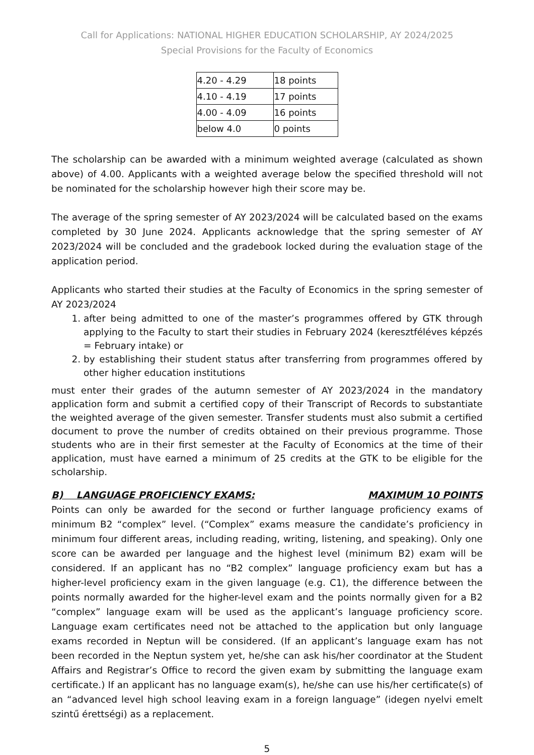Call for Applications: NATIONAL HIGHER EDUCATION SCHOLARSHIP, AY 2024/2025
Special Provisions for the Faculty of Economics
| 4.20 - 4.29 | 18 points |
| 4.10 - 4.19 | 17 points |
| 4.00 - 4.09 | 16 points |
| below 4.0 | 0 points |
The scholarship can be awarded with a minimum weighted average (calculated as shown above) of 4.00. Applicants with a weighted average below the specified threshold will not be nominated for the scholarship however high their score may be.
The average of the spring semester of AY 2023/2024 will be calculated based on the exams completed by 30 June 2024. Applicants acknowledge that the spring semester of AY 2023/2024 will be concluded and the gradebook locked during the evaluation stage of the application period.
Applicants who started their studies at the Faculty of Economics in the spring semester of AY 2023/2024
1. after being admitted to one of the master’s programmes offered by GTK through applying to the Faculty to start their studies in February 2024 (keresztféléves képzés = February intake) or
2. by establishing their student status after transferring from programmes offered by other higher education institutions
must enter their grades of the autumn semester of AY 2023/2024 in the mandatory application form and submit a certified copy of their Transcript of Records to substantiate the weighted average of the given semester. Transfer students must also submit a certified document to prove the number of credits obtained on their previous programme. Those students who are in their first semester at the Faculty of Economics at the time of their application, must have earned a minimum of 25 credits at the GTK to be eligible for the scholarship.
B) LANGUAGE PROFICIENCY EXAMS: MAXIMUM 10 POINTS
Points can only be awarded for the second or further language proficiency exams of minimum B2 “complex” level. (“Complex” exams measure the candidate’s proficiency in minimum four different areas, including reading, writing, listening, and speaking). Only one score can be awarded per language and the highest level (minimum B2) exam will be considered. If an applicant has no “B2 complex” language proficiency exam but has a higher-level proficiency exam in the given language (e.g. C1), the difference between the points normally awarded for the higher-level exam and the points normally given for a B2 “complex” language exam will be used as the applicant’s language proficiency score. Language exam certificates need not be attached to the application but only language exams recorded in Neptun will be considered. (If an applicant’s language exam has not been recorded in the Neptun system yet, he/she can ask his/her coordinator at the Student Affairs and Registrar’s Office to record the given exam by submitting the language exam certificate.) If an applicant has no language exam(s), he/she can use his/her certificate(s) of an “advanced level high school leaving exam in a foreign language” (idegen nyelvi emelt szintű érettségi) as a replacement.
5